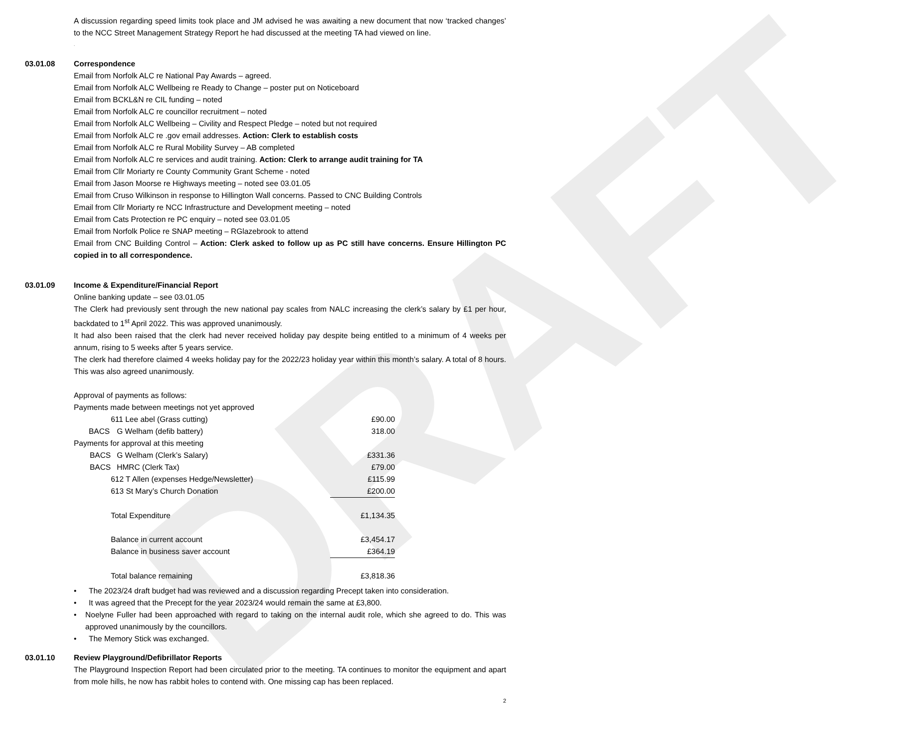DRAFT
A discussion regarding speed limits took place and JM advised he was awaiting a new document that now ‘tracked changes’ to the NCC Street Management Strategy Report he had discussed at the meeting TA had viewed on line.
.
03.01.08 Correspondence
Email from Norfolk ALC re National Pay Awards – agreed.
Email from Norfolk ALC Wellbeing re Ready to Change – poster put on Noticeboard
Email from BCKL&N re CIL funding – noted
Email from Norfolk ALC re councillor recruitment – noted
Email from Norfolk ALC Wellbeing – Civility and Respect Pledge – noted but not required
Email from Norfolk ALC re .gov email addresses. Action: Clerk to establish costs
Email from Norfolk ALC re Rural Mobility Survey – AB completed
Email from Norfolk ALC re services and audit training. Action: Clerk to arrange audit training for TA
Email from Cllr Moriarty re County Community Grant Scheme - noted
Email from Jason Moorse re Highways meeting – noted see 03.01.05
Email from Cruso Wilkinson in response to Hillington Wall concerns. Passed to CNC Building Controls
Email from Cllr Moriarty re NCC Infrastructure and Development meeting – noted
Email from Cats Protection re PC enquiry – noted see 03.01.05
Email from Norfolk Police re SNAP meeting – RGlazebrook to attend
Email from CNC Building Control – Action: Clerk asked to follow up as PC still have concerns. Ensure Hillington PC copied in to all correspondence.
03.01.09 Income & Expenditure/Financial Report
Online banking update – see 03.01.05
The Clerk had previously sent through the new national pay scales from NALC increasing the clerk’s salary by £1 per hour, backdated to 1<sup>st</sup> April 2022. This was approved unanimously.
It had also been raised that the clerk had never received holiday pay despite being entitled to a minimum of 4 weeks per annum, rising to 5 weeks after 5 years service.
The clerk had therefore claimed 4 weeks holiday pay for the 2022/23 holiday year within this month’s salary. A total of 8 hours. This was also agreed unanimously.
Approval of payments as follows:
| Payments made between meetings not yet approved | | |
| | 611 Lee abel (Grass cutting) | £90.00 |
| BACS | G Welham (defib battery) | 318.00 |
| Payments for approval at this meeting | | |
| BACS | G Welham (Clerk’s Salary) | £331.36 |
| BACS | HMRC (Clerk Tax) | £79.00 |
| | 612 T Allen (expenses Hedge/Newsletter) | £115.99 |
| | 613 St Mary’s Church Donation | £200.00 |
| | Total Expenditure | £1,134.35 |
| | Balance in current account | £3,454.17 |
| | Balance in business saver account | £364.19 |
| | Total balance remaining | £3,818.36 |
• The 2023/24 draft budget had was reviewed and a discussion regarding Precept taken into consideration.
• It was agreed that the Precept for the year 2023/24 would remain the same at £3,800.
• Noelyne Fuller had been approached with regard to taking on the internal audit role, which she agreed to do. This was approved unanimously by the councillors.
• The Memory Stick was exchanged.
03.01.10 Review Playground/Defibrillator Reports
The Playground Inspection Report had been circulated prior to the meeting. TA continues to monitor the equipment and apart from mole hills, he now has rabbit holes to contend with. One missing cap has been replaced.
2